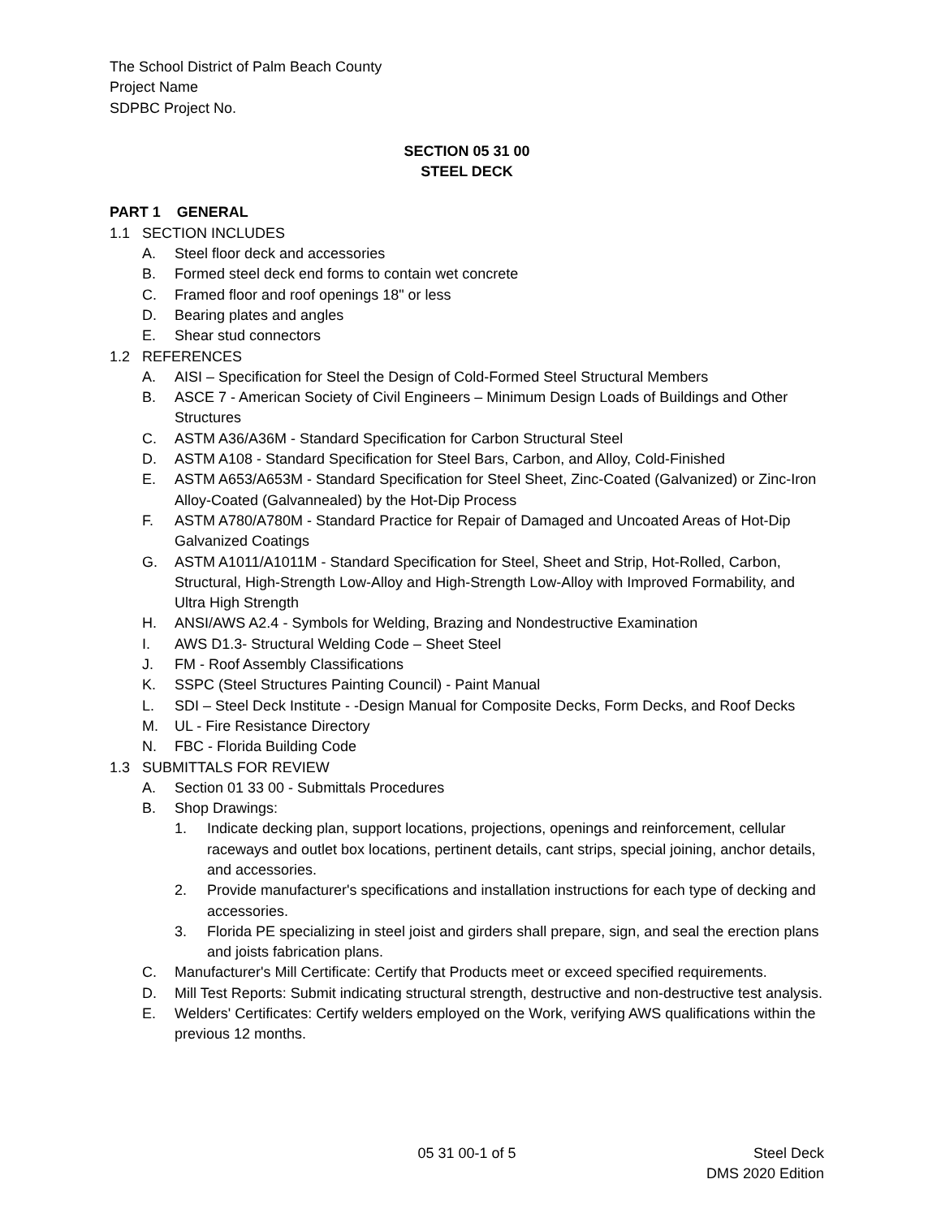The School District of Palm Beach County
Project Name
SDPBC Project No.
SECTION 05 31 00
STEEL DECK
PART 1 GENERAL
1.1 SECTION INCLUDES
A. Steel floor deck and accessories
B. Formed steel deck end forms to contain wet concrete
C. Framed floor and roof openings 18" or less
D. Bearing plates and angles
E. Shear stud connectors
1.2 REFERENCES
A. AISI – Specification for Steel the Design of Cold-Formed Steel Structural Members
B. ASCE 7 - American Society of Civil Engineers – Minimum Design Loads of Buildings and Other Structures
C. ASTM A36/A36M - Standard Specification for Carbon Structural Steel
D. ASTM A108 - Standard Specification for Steel Bars, Carbon, and Alloy, Cold-Finished
E. ASTM A653/A653M - Standard Specification for Steel Sheet, Zinc-Coated (Galvanized) or Zinc-Iron Alloy-Coated (Galvannealed) by the Hot-Dip Process
F. ASTM A780/A780M - Standard Practice for Repair of Damaged and Uncoated Areas of Hot-Dip Galvanized Coatings
G. ASTM A1011/A1011M - Standard Specification for Steel, Sheet and Strip, Hot-Rolled, Carbon, Structural, High-Strength Low-Alloy and High-Strength Low-Alloy with Improved Formability, and Ultra High Strength
H. ANSI/AWS A2.4 - Symbols for Welding, Brazing and Nondestructive Examination
I. AWS D1.3- Structural Welding Code – Sheet Steel
J. FM - Roof Assembly Classifications
K. SSPC (Steel Structures Painting Council) - Paint Manual
L. SDI – Steel Deck Institute - -Design Manual for Composite Decks, Form Decks, and Roof Decks
M. UL - Fire Resistance Directory
N. FBC - Florida Building Code
1.3 SUBMITTALS FOR REVIEW
A. Section 01 33 00 - Submittals Procedures
B. Shop Drawings:
1. Indicate decking plan, support locations, projections, openings and reinforcement, cellular raceways and outlet box locations, pertinent details, cant strips, special joining, anchor details, and accessories.
2. Provide manufacturer's specifications and installation instructions for each type of decking and accessories.
3. Florida PE specializing in steel joist and girders shall prepare, sign, and seal the erection plans and joists fabrication plans.
C. Manufacturer's Mill Certificate: Certify that Products meet or exceed specified requirements.
D. Mill Test Reports: Submit indicating structural strength, destructive and non-destructive test analysis.
E. Welders' Certificates: Certify welders employed on the Work, verifying AWS qualifications within the previous 12 months.
05 31 00-1 of 5 Steel Deck
DMS 2020 Edition